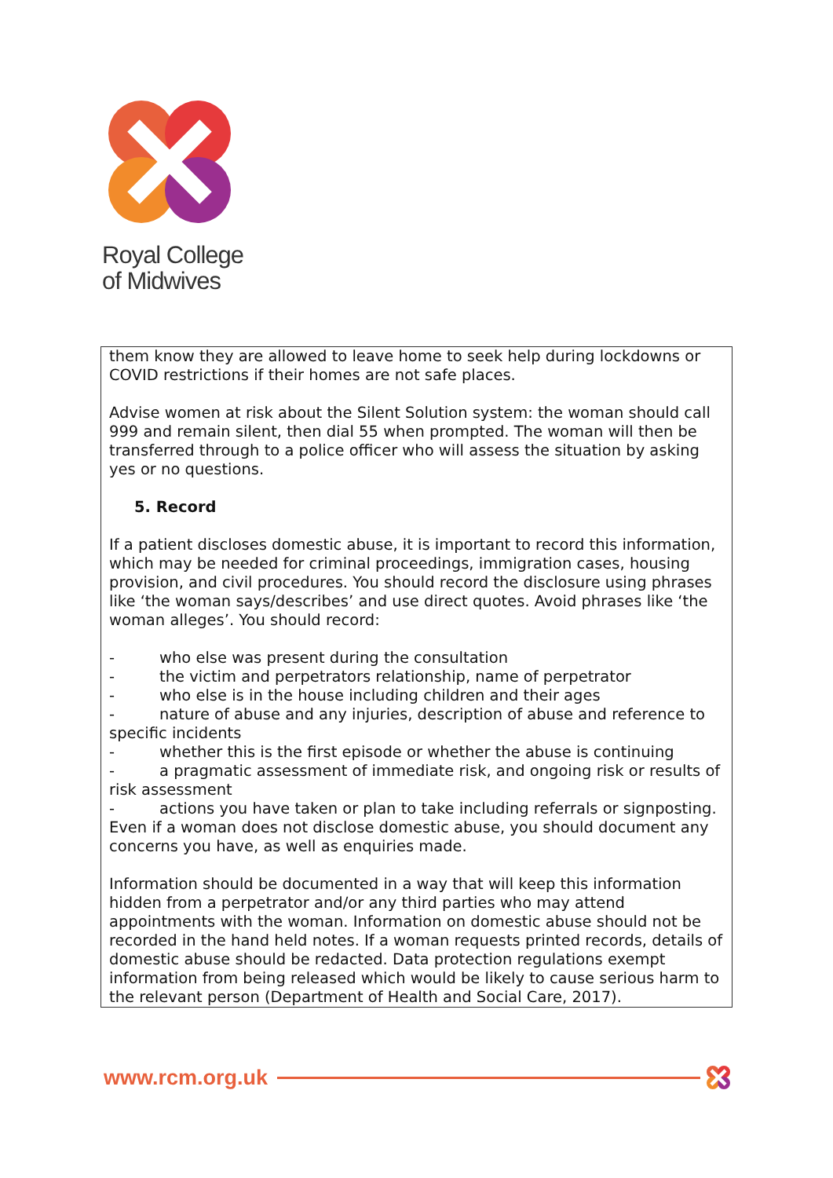Royal College
of Midwives
them know they are allowed to leave home to seek help during lockdowns or COVID restrictions if their homes are not safe places.
Advise women at risk about the Silent Solution system: the woman should call 999 and remain silent, then dial 55 when prompted. The woman will then be transferred through to a police officer who will assess the situation by asking yes or no questions.
5. Record
If a patient discloses domestic abuse, it is important to record this information, which may be needed for criminal proceedings, immigration cases, housing provision, and civil procedures. You should record the disclosure using phrases like ‘the woman says/describes’ and use direct quotes. Avoid phrases like ‘the woman alleges’. You should record:
- who else was present during the consultation
- the victim and perpetrators relationship, name of perpetrator
- who else is in the house including children and their ages
- nature of abuse and any injuries, description of abuse and reference to specific incidents
- whether this is the first episode or whether the abuse is continuing
- a pragmatic assessment of immediate risk, and ongoing risk or results of risk assessment
- actions you have taken or plan to take including referrals or signposting.
Even if a woman does not disclose domestic abuse, you should document any concerns you have, as well as enquiries made.
Information should be documented in a way that will keep this information hidden from a perpetrator and/or any third parties who may attend appointments with the woman. Information on domestic abuse should not be recorded in the hand held notes. If a woman requests printed records, details of domestic abuse should be redacted. Data protection regulations exempt information from being released which would be likely to cause serious harm to the relevant person (Department of Health and Social Care, 2017).
www.rcm.org.uk